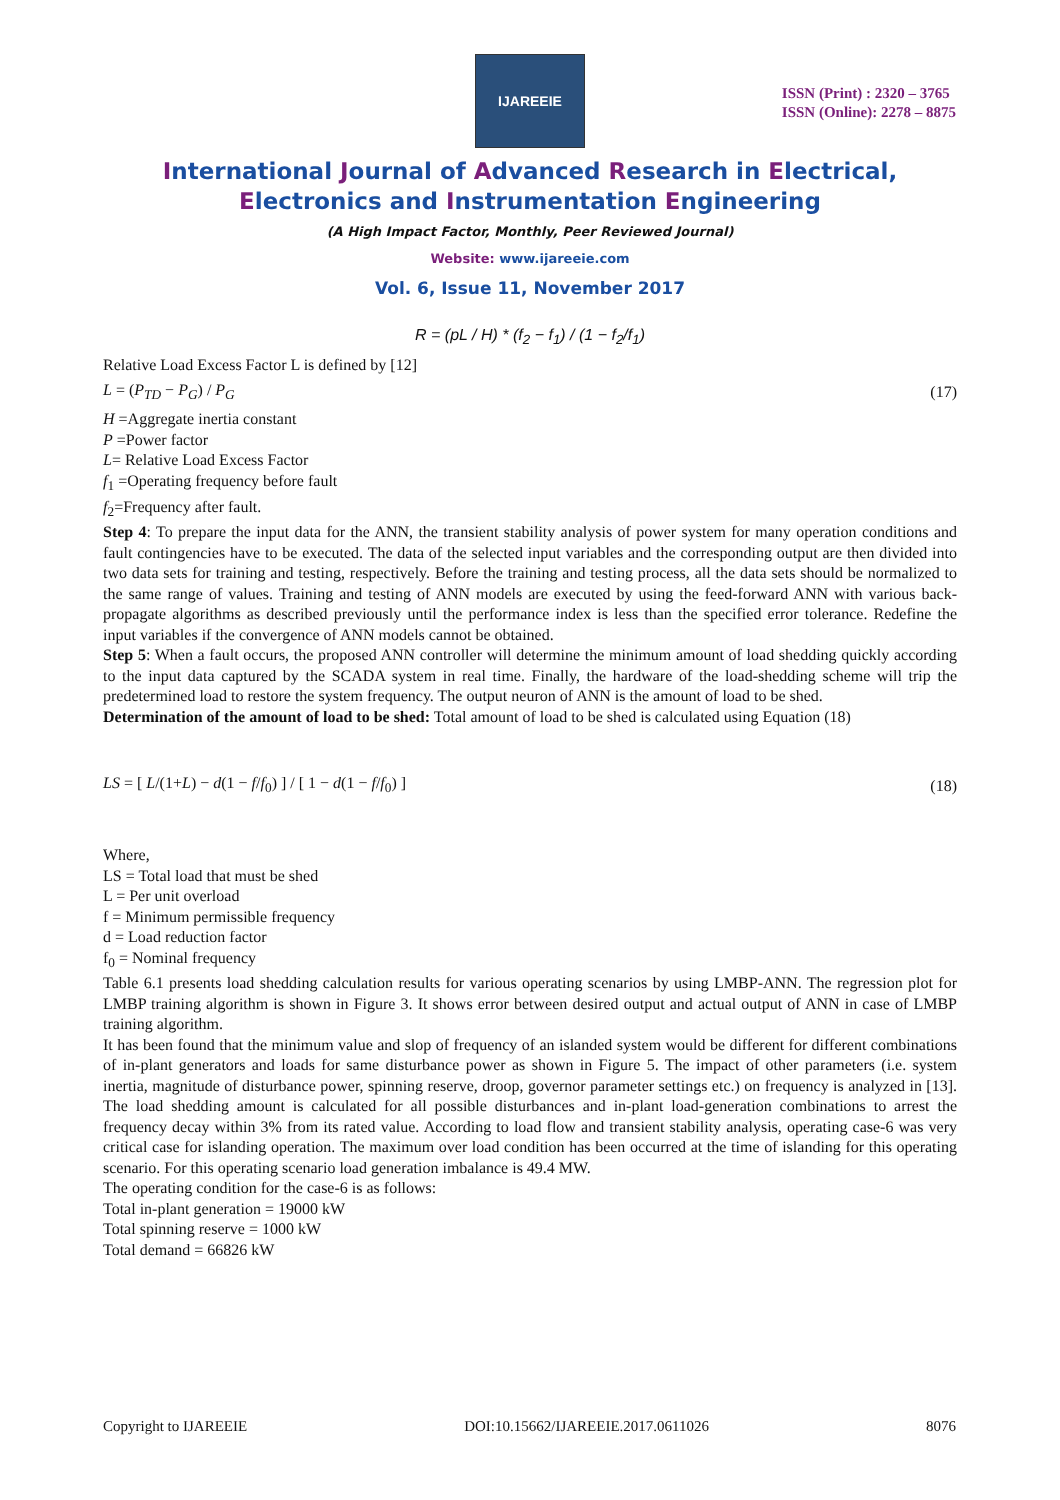IJAREEIE
ISSN (Print) : 2320 – 3765
ISSN (Online): 2278 – 8875
International Journal of Advanced Research in Electrical,
Electronics and Instrumentation Engineering
(A High Impact Factor, Monthly, Peer Reviewed Journal)
Website: www.ijareeie.com
Vol. 6, Issue 11, November 2017
R = (pL / H) * (f<sub>2</sub> − f<sub>1</sub>) / (1 − f<sub>2</sub>/f<sub>1</sub>)
Relative Load Excess Factor L is defined by [12]
L = (P<sub>TD</sub> − P<sub>G</sub>) / P<sub>G</sub> (17)
H =Aggregate inertia constant
P =Power factor
L= Relative Load Excess Factor
f<sub>1</sub> =Operating frequency before fault
f<sub>2</sub>=Frequency after fault.
Step 4: To prepare the input data for the ANN, the transient stability analysis of power system for many operation conditions and fault contingencies have to be executed. The data of the selected input variables and the corresponding output are then divided into two data sets for training and testing, respectively. Before the training and testing process, all the data sets should be normalized to the same range of values. Training and testing of ANN models are executed by using the feed-forward ANN with various back-propagate algorithms as described previously until the performance index is less than the specified error tolerance. Redefine the input variables if the convergence of ANN models cannot be obtained.
Step 5: When a fault occurs, the proposed ANN controller will determine the minimum amount of load shedding quickly according to the input data captured by the SCADA system in real time. Finally, the hardware of the load-shedding scheme will trip the predetermined load to restore the system frequency. The output neuron of ANN is the amount of load to be shed.
Determination of the amount of load to be shed: Total amount of load to be shed is calculated using Equation (18)
LS = [ L/(1+L) − d(1 − f/f<sub>0</sub>) ] / [ 1 − d(1 − f/f<sub>0</sub>) ] (18)
Where,
LS = Total load that must be shed
L = Per unit overload
f = Minimum permissible frequency
d = Load reduction factor
f<sub>0</sub> = Nominal frequency
Table 6.1 presents load shedding calculation results for various operating scenarios by using LMBP-ANN. The regression plot for LMBP training algorithm is shown in Figure 3. It shows error between desired output and actual output of ANN in case of LMBP training algorithm.
It has been found that the minimum value and slop of frequency of an islanded system would be different for different combinations of in-plant generators and loads for same disturbance power as shown in Figure 5. The impact of other parameters (i.e. system inertia, magnitude of disturbance power, spinning reserve, droop, governor parameter settings etc.) on frequency is analyzed in [13]. The load shedding amount is calculated for all possible disturbances and in-plant load-generation combinations to arrest the frequency decay within 3% from its rated value. According to load flow and transient stability analysis, operating case-6 was very critical case for islanding operation. The maximum over load condition has been occurred at the time of islanding for this operating scenario. For this operating scenario load generation imbalance is 49.4 MW.
The operating condition for the case-6 is as follows:
Total in-plant generation = 19000 kW
Total spinning reserve = 1000 kW
Total demand = 66826 kW
Copyright to IJAREEIE DOI:10.15662/IJAREEIE.2017.0611026 8076